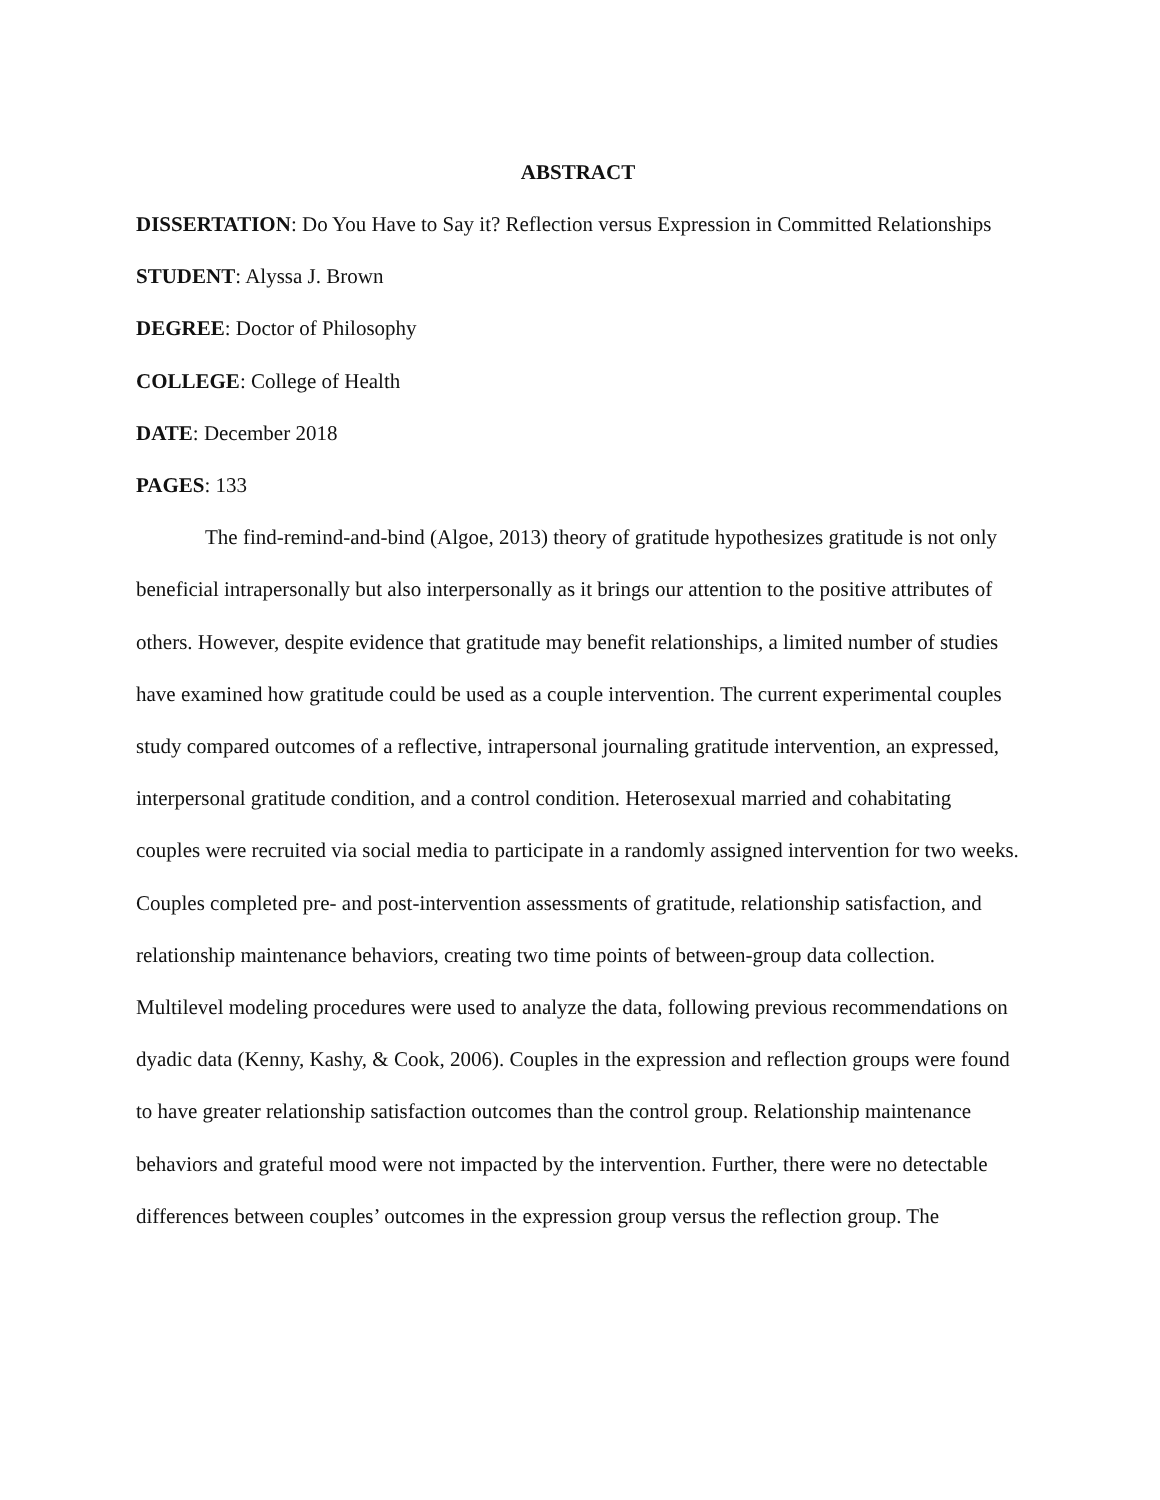ABSTRACT
DISSERTATION: Do You Have to Say it? Reflection versus Expression in Committed Relationships
STUDENT: Alyssa J. Brown
DEGREE: Doctor of Philosophy
COLLEGE: College of Health
DATE: December 2018
PAGES: 133
The find-remind-and-bind (Algoe, 2013) theory of gratitude hypothesizes gratitude is not only beneficial intrapersonally but also interpersonally as it brings our attention to the positive attributes of others. However, despite evidence that gratitude may benefit relationships, a limited number of studies have examined how gratitude could be used as a couple intervention. The current experimental couples study compared outcomes of a reflective, intrapersonal journaling gratitude intervention, an expressed, interpersonal gratitude condition, and a control condition. Heterosexual married and cohabitating couples were recruited via social media to participate in a randomly assigned intervention for two weeks. Couples completed pre- and post-intervention assessments of gratitude, relationship satisfaction, and relationship maintenance behaviors, creating two time points of between-group data collection. Multilevel modeling procedures were used to analyze the data, following previous recommendations on dyadic data (Kenny, Kashy, & Cook, 2006). Couples in the expression and reflection groups were found to have greater relationship satisfaction outcomes than the control group. Relationship maintenance behaviors and grateful mood were not impacted by the intervention. Further, there were no detectable differences between couples’ outcomes in the expression group versus the reflection group. The